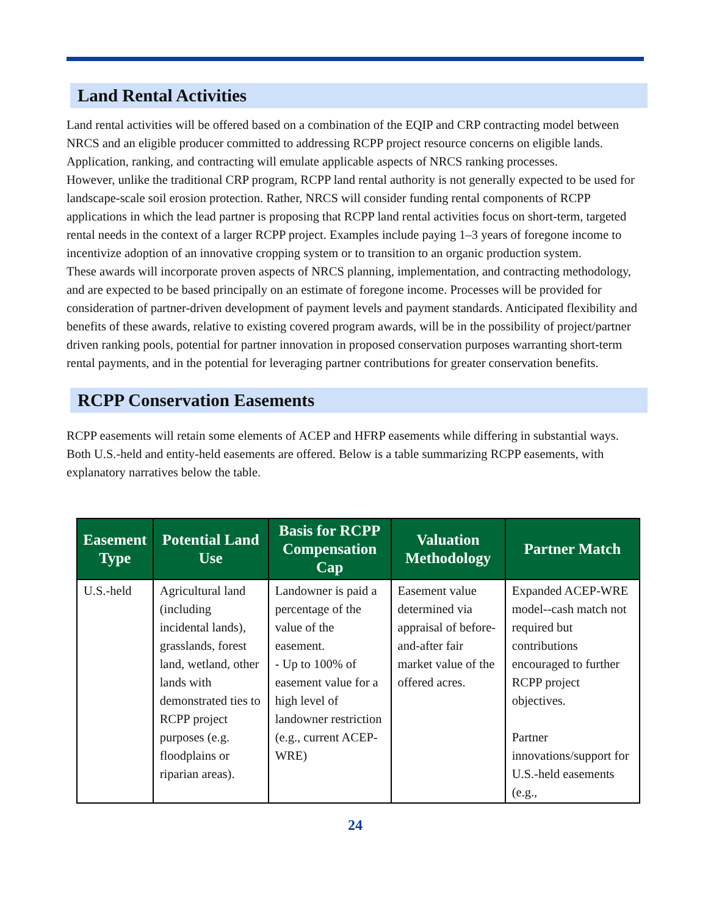Land Rental Activities
Land rental activities will be offered based on a combination of the EQIP and CRP contracting model between NRCS and an eligible producer committed to addressing RCPP project resource concerns on eligible lands. Application, ranking, and contracting will emulate applicable aspects of NRCS ranking processes.
However, unlike the traditional CRP program, RCPP land rental authority is not generally expected to be used for landscape-scale soil erosion protection. Rather, NRCS will consider funding rental components of RCPP applications in which the lead partner is proposing that RCPP land rental activities focus on short-term, targeted rental needs in the context of a larger RCPP project. Examples include paying 1–3 years of foregone income to incentivize adoption of an innovative cropping system or to transition to an organic production system.
These awards will incorporate proven aspects of NRCS planning, implementation, and contracting methodology, and are expected to be based principally on an estimate of foregone income. Processes will be provided for consideration of partner-driven development of payment levels and payment standards. Anticipated flexibility and benefits of these awards, relative to existing covered program awards, will be in the possibility of project/partner driven ranking pools, potential for partner innovation in proposed conservation purposes warranting short-term rental payments, and in the potential for leveraging partner contributions for greater conservation benefits.
RCPP Conservation Easements
RCPP easements will retain some elements of ACEP and HFRP easements while differing in substantial ways. Both U.S.-held and entity-held easements are offered. Below is a table summarizing RCPP easements, with explanatory narratives below the table.
| Easement Type | Potential Land Use | Basis for RCPP Compensation Cap | Valuation Methodology | Partner Match |
| --- | --- | --- | --- | --- |
| U.S.-held | Agricultural land (including incidental lands), grasslands, forest land, wetland, other lands with demonstrated ties to RCPP project purposes (e.g. floodplains or riparian areas). | Landowner is paid a percentage of the value of the easement. - Up to 100% of easement value for a high level of landowner restriction (e.g., current ACEP-WRE) | Easement value determined via appraisal of before-and-after fair market value of the offered acres. | Expanded ACEP-WRE model--cash match not required but contributions encouraged to further RCPP project objectives. Partner innovations/support for U.S.-held easements (e.g., |
24